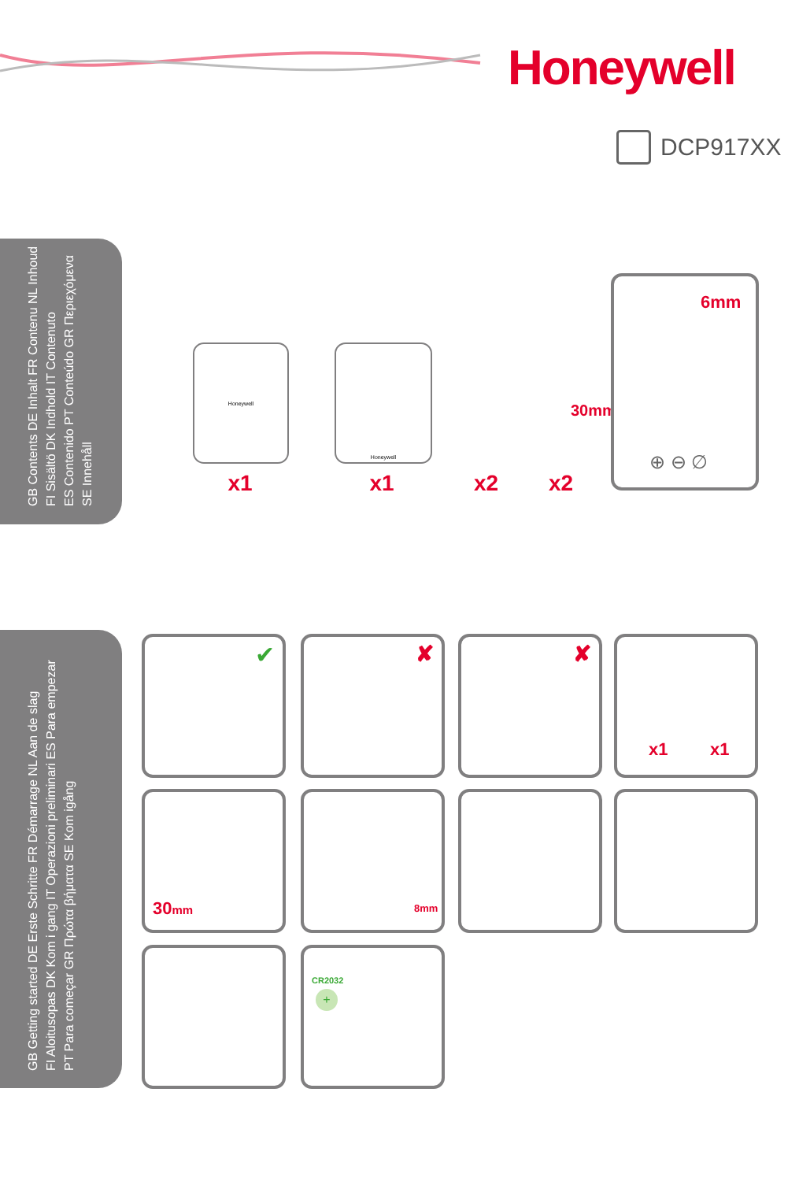Honeywell
DCP917XX
GB Contents DE Inhalt FR Contenu NL Inhoud
FI Sisältö DK Indhold IT Contenuto
ES Contenido PT Conteúdo GR Περιεχόμενα
SE Innehåll
Honeywell
x1
Honeywell
x1 x2 x2
30mm
6mm
⊕ ⊖ ∅
GB Getting started DE Erste Schritte FR Démarrage NL Aan de slag
FI Aloitusopas DK Kom i gang IT Operazioni preliminari ES Para empezar
PT Para começar GR Πρώτα βήματα SE Kom igång
✔ ✘ ✘
x1 x1
30mm 8mm
CR2032
+